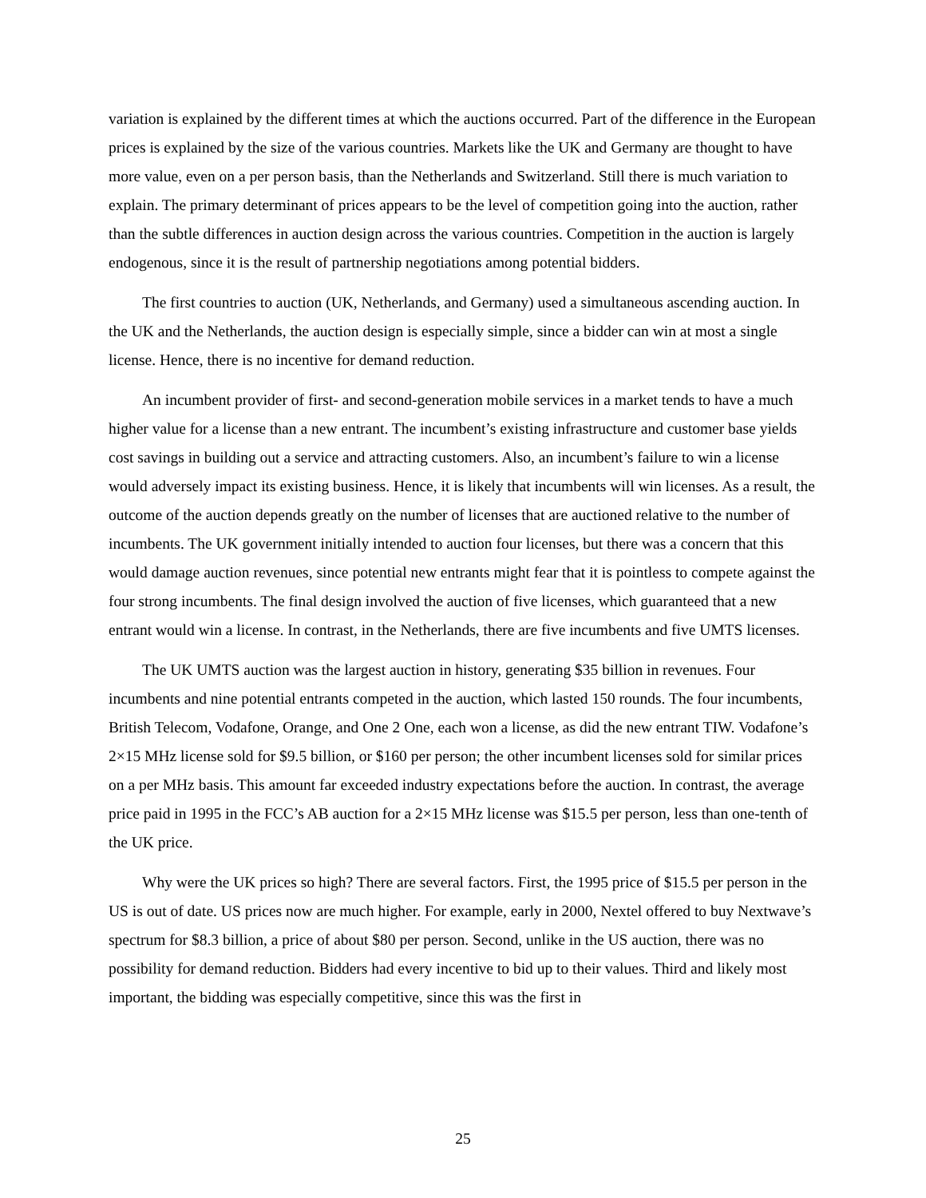variation is explained by the different times at which the auctions occurred. Part of the difference in the European prices is explained by the size of the various countries. Markets like the UK and Germany are thought to have more value, even on a per person basis, than the Netherlands and Switzerland. Still there is much variation to explain. The primary determinant of prices appears to be the level of competition going into the auction, rather than the subtle differences in auction design across the various countries. Competition in the auction is largely endogenous, since it is the result of partnership negotiations among potential bidders.
The first countries to auction (UK, Netherlands, and Germany) used a simultaneous ascending auction. In the UK and the Netherlands, the auction design is especially simple, since a bidder can win at most a single license. Hence, there is no incentive for demand reduction.
An incumbent provider of first- and second-generation mobile services in a market tends to have a much higher value for a license than a new entrant. The incumbent’s existing infrastructure and customer base yields cost savings in building out a service and attracting customers. Also, an incumbent’s failure to win a license would adversely impact its existing business. Hence, it is likely that incumbents will win licenses. As a result, the outcome of the auction depends greatly on the number of licenses that are auctioned relative to the number of incumbents. The UK government initially intended to auction four licenses, but there was a concern that this would damage auction revenues, since potential new entrants might fear that it is pointless to compete against the four strong incumbents. The final design involved the auction of five licenses, which guaranteed that a new entrant would win a license. In contrast, in the Netherlands, there are five incumbents and five UMTS licenses.
The UK UMTS auction was the largest auction in history, generating $35 billion in revenues. Four incumbents and nine potential entrants competed in the auction, which lasted 150 rounds. The four incumbents, British Telecom, Vodafone, Orange, and One 2 One, each won a license, as did the new entrant TIW. Vodafone’s 2×15 MHz license sold for $9.5 billion, or $160 per person; the other incumbent licenses sold for similar prices on a per MHz basis. This amount far exceeded industry expectations before the auction. In contrast, the average price paid in 1995 in the FCC’s AB auction for a 2×15 MHz license was $15.5 per person, less than one-tenth of the UK price.
Why were the UK prices so high? There are several factors. First, the 1995 price of $15.5 per person in the US is out of date. US prices now are much higher. For example, early in 2000, Nextel offered to buy Nextwave’s spectrum for $8.3 billion, a price of about $80 per person. Second, unlike in the US auction, there was no possibility for demand reduction. Bidders had every incentive to bid up to their values. Third and likely most important, the bidding was especially competitive, since this was the first in
25